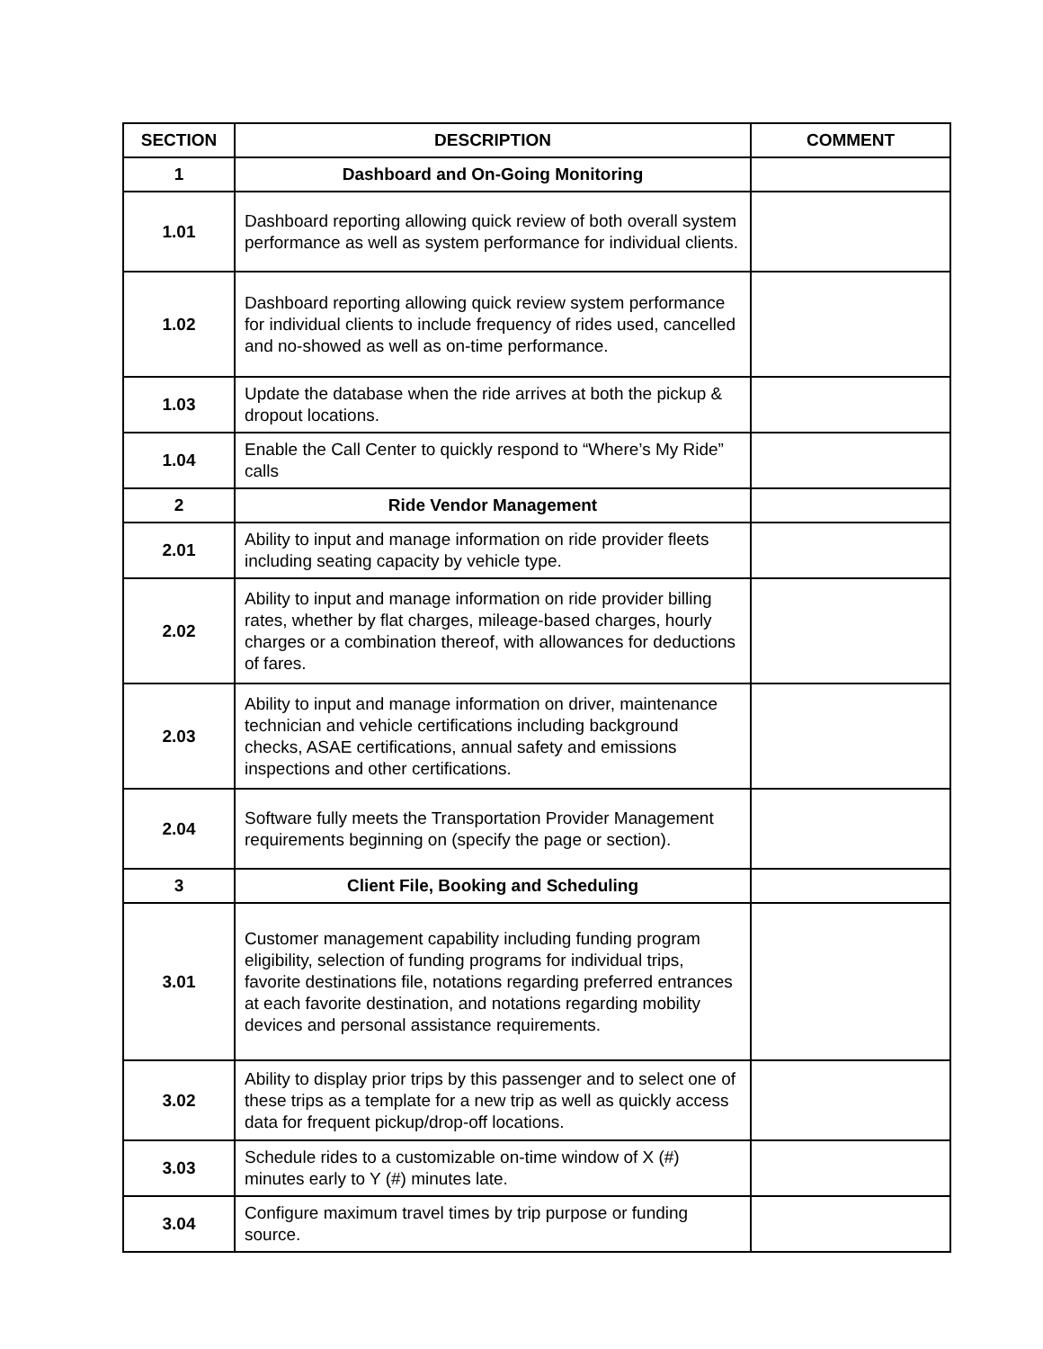| SECTION | DESCRIPTION | COMMENT |
| --- | --- | --- |
| 1 | Dashboard and On-Going Monitoring | |
| 1.01 | Dashboard reporting allowing quick review of both overall system performance as well as system performance for individual clients. | |
| 1.02 | Dashboard reporting allowing quick review system performance for individual clients to include frequency of rides used, cancelled and no-showed as well as on-time performance. | |
| 1.03 | Update the database when the ride arrives at both the pickup & dropout locations. | |
| 1.04 | Enable the Call Center to quickly respond to “Where’s My Ride” calls | |
| 2 | Ride Vendor Management | |
| 2.01 | Ability to input and manage information on ride provider fleets including seating capacity by vehicle type. | |
| 2.02 | Ability to input and manage information on ride provider billing rates, whether by flat charges, mileage-based charges, hourly charges or a combination thereof, with allowances for deductions of fares. | |
| 2.03 | Ability to input and manage information on driver, maintenance technician and vehicle certifications including background checks, ASAE certifications, annual safety and emissions inspections and other certifications. | |
| 2.04 | Software fully meets the Transportation Provider Management requirements beginning on (specify the page or section). | |
| 3 | Client File, Booking and Scheduling | |
| 3.01 | Customer management capability including funding program eligibility, selection of funding programs for individual trips, favorite destinations file, notations regarding preferred entrances at each favorite destination, and notations regarding mobility devices and personal assistance requirements. | |
| 3.02 | Ability to display prior trips by this passenger and to select one of these trips as a template for a new trip as well as quickly access data for frequent pickup/drop-off locations. | |
| 3.03 | Schedule rides to a customizable on-time window of X (#) minutes early to Y (#) minutes late. | |
| 3.04 | Configure maximum travel times by trip purpose or funding source. | |